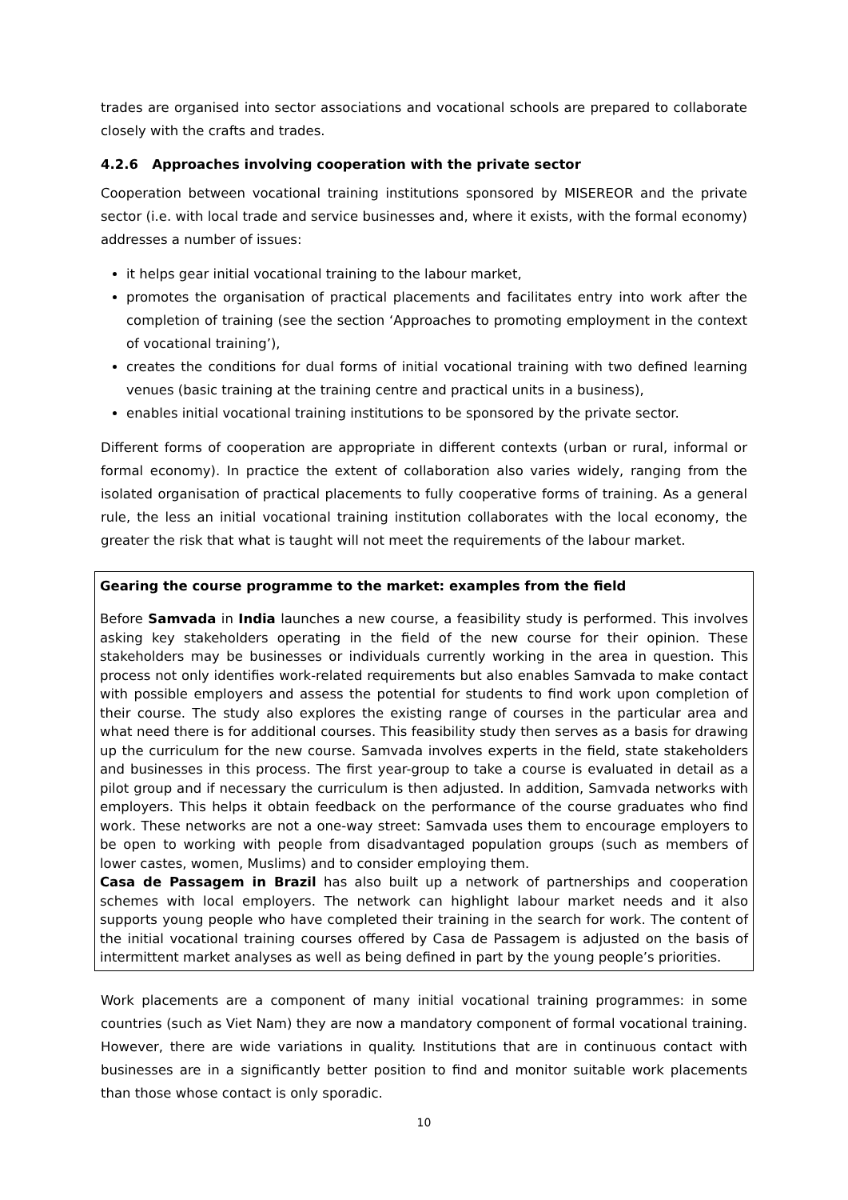trades are organised into sector associations and vocational schools are prepared to collaborate closely with the crafts and trades.
4.2.6 Approaches involving cooperation with the private sector
Cooperation between vocational training institutions sponsored by MISEREOR and the private sector (i.e. with local trade and service businesses and, where it exists, with the formal economy) addresses a number of issues:
it helps gear initial vocational training to the labour market,
promotes the organisation of practical placements and facilitates entry into work after the completion of training (see the section ‘Approaches to promoting employment in the context of vocational training’),
creates the conditions for dual forms of initial vocational training with two defined learning venues (basic training at the training centre and practical units in a business),
enables initial vocational training institutions to be sponsored by the private sector.
Different forms of cooperation are appropriate in different contexts (urban or rural, informal or formal economy). In practice the extent of collaboration also varies widely, ranging from the isolated organisation of practical placements to fully cooperative forms of training. As a general rule, the less an initial vocational training institution collaborates with the local economy, the greater the risk that what is taught will not meet the requirements of the labour market.
Gearing the course programme to the market: examples from the field
Before Samvada in India launches a new course, a feasibility study is performed. This involves asking key stakeholders operating in the field of the new course for their opinion. These stakeholders may be businesses or individuals currently working in the area in question. This process not only identifies work-related requirements but also enables Samvada to make contact with possible employers and assess the potential for students to find work upon completion of their course. The study also explores the existing range of courses in the particular area and what need there is for additional courses. This feasibility study then serves as a basis for drawing up the curriculum for the new course. Samvada involves experts in the field, state stakeholders and businesses in this process. The first year-group to take a course is evaluated in detail as a pilot group and if necessary the curriculum is then adjusted. In addition, Samvada networks with employers. This helps it obtain feedback on the performance of the course graduates who find work. These networks are not a one-way street: Samvada uses them to encourage employers to be open to working with people from disadvantaged population groups (such as members of lower castes, women, Muslims) and to consider employing them.
Casa de Passagem in Brazil has also built up a network of partnerships and cooperation schemes with local employers. The network can highlight labour market needs and it also supports young people who have completed their training in the search for work. The content of the initial vocational training courses offered by Casa de Passagem is adjusted on the basis of intermittent market analyses as well as being defined in part by the young people’s priorities.
Work placements are a component of many initial vocational training programmes: in some countries (such as Viet Nam) they are now a mandatory component of formal vocational training. However, there are wide variations in quality. Institutions that are in continuous contact with businesses are in a significantly better position to find and monitor suitable work placements than those whose contact is only sporadic.
10